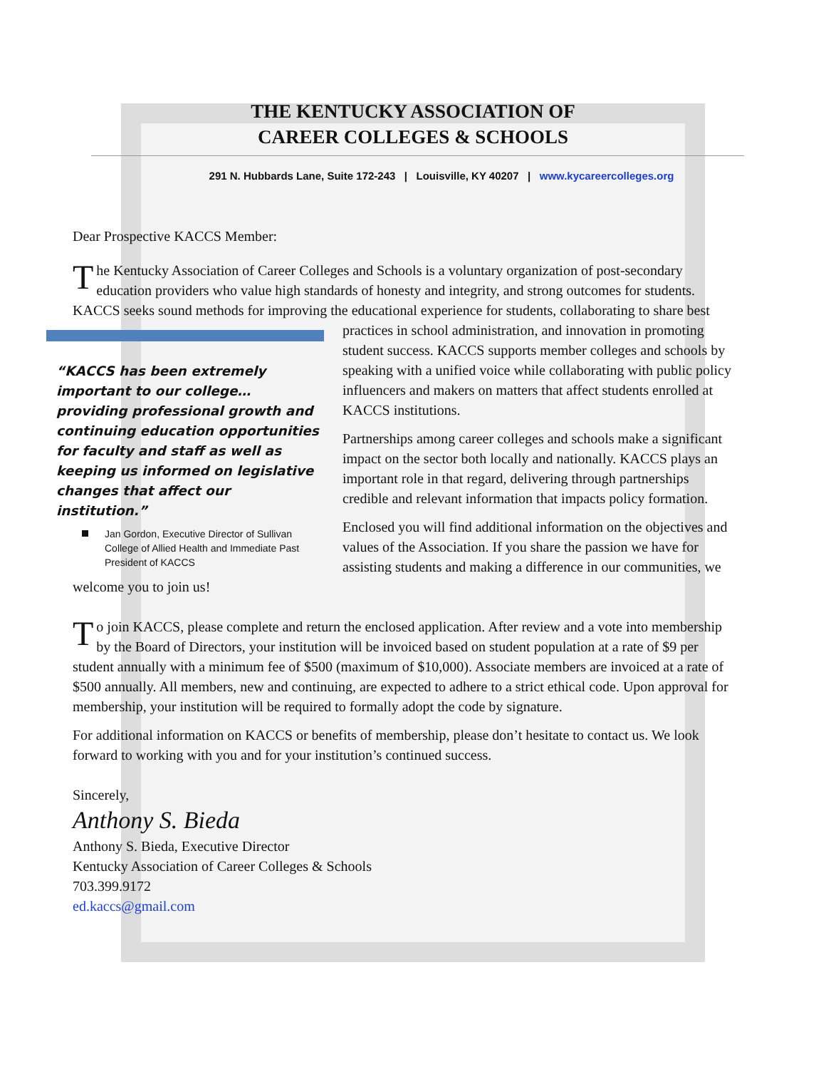THE KENTUCKY ASSOCIATION OF
CAREER COLLEGES & SCHOOLS
291 N. Hubbards Lane, Suite 172-243 | Louisville, KY 40207 | www.kycareercolleges.org
Dear Prospective KACCS Member:
The Kentucky Association of Career Colleges and Schools is a voluntary organization of post-secondary education providers who value high standards of honesty and integrity, and strong outcomes for students. KACCS seeks sound methods for improving the educational experience for students, collaborating to share best practices in school administration, and innovation in promoting “KACCS has been extremely important to our college… providing professional growth and continuing education opportunities for faculty and staff as well as keeping us informed on legislative changes that affect our institution.”
Jan Gordon, Executive Director of Sullivan College of Allied Health and Immediate Past President of KACCS student success. KACCS supports member colleges and schools by speaking with a unified voice while collaborating with public policy influencers and makers on matters that affect students enrolled at KACCS institutions.
Partnerships among career colleges and schools make a significant impact on the sector both locally and nationally. KACCS plays an important role in that regard, delivering through partnerships credible and relevant information that impacts policy formation.
Enclosed you will find additional information on the objectives and values of the Association. If you share the passion we have for assisting students and making a difference in our communities, we welcome you to join us!
To join KACCS, please complete and return the enclosed application. After review and a vote into membership by the Board of Directors, your institution will be invoiced based on student population at a rate of $9 per student annually with a minimum fee of $500 (maximum of $10,000). Associate members are invoiced at a rate of $500 annually. All members, new and continuing, are expected to adhere to a strict ethical code. Upon approval for membership, your institution will be required to formally adopt the code by signature.
For additional information on KACCS or benefits of membership, please don’t hesitate to contact us. We look forward to working with you and for your institution’s continued success.
Sincerely,
Anthony S. Bieda
Anthony S. Bieda, Executive Director
Kentucky Association of Career Colleges & Schools
703.399.9172
ed.kaccs@gmail.com